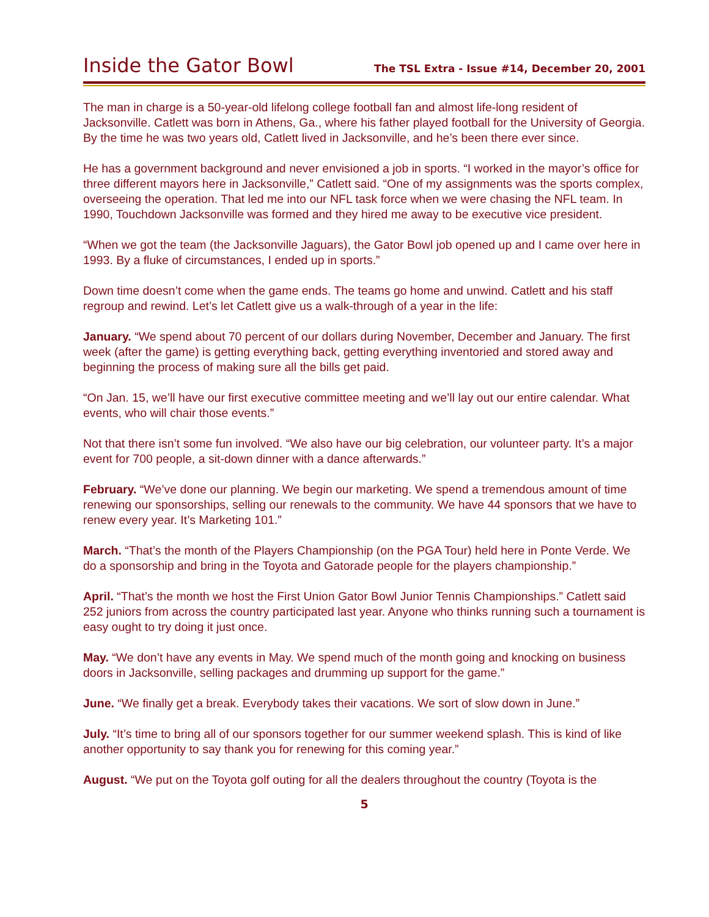Inside the Gator Bowl The TSL Extra - Issue #14, December 20, 2001
The man in charge is a 50-year-old lifelong college football fan and almost life-long resident of Jacksonville. Catlett was born in Athens, Ga., where his father played football for the University of Georgia. By the time he was two years old, Catlett lived in Jacksonville, and he’s been there ever since.
He has a government background and never envisioned a job in sports. “I worked in the mayor’s office for three different mayors here in Jacksonville,” Catlett said. “One of my assignments was the sports complex, overseeing the operation. That led me into our NFL task force when we were chasing the NFL team. In 1990, Touchdown Jacksonville was formed and they hired me away to be executive vice president.
“When we got the team (the Jacksonville Jaguars), the Gator Bowl job opened up and I came over here in 1993. By a fluke of circumstances, I ended up in sports.”
Down time doesn’t come when the game ends. The teams go home and unwind. Catlett and his staff regroup and rewind. Let’s let Catlett give us a walk-through of a year in the life:
January. “We spend about 70 percent of our dollars during November, December and January. The first week (after the game) is getting everything back, getting everything inventoried and stored away and beginning the process of making sure all the bills get paid.
“On Jan. 15, we’ll have our first executive committee meeting and we’ll lay out our entire calendar. What events, who will chair those events.”
Not that there isn’t some fun involved. “We also have our big celebration, our volunteer party. It’s a major event for 700 people, a sit-down dinner with a dance afterwards.”
February. “We’ve done our planning. We begin our marketing. We spend a tremendous amount of time renewing our sponsorships, selling our renewals to the community. We have 44 sponsors that we have to renew every year. It’s Marketing 101.”
March. “That’s the month of the Players Championship (on the PGA Tour) held here in Ponte Verde. We do a sponsorship and bring in the Toyota and Gatorade people for the players championship.”
April. “That’s the month we host the First Union Gator Bowl Junior Tennis Championships.” Catlett said 252 juniors from across the country participated last year. Anyone who thinks running such a tournament is easy ought to try doing it just once.
May. “We don’t have any events in May. We spend much of the month going and knocking on business doors in Jacksonville, selling packages and drumming up support for the game.”
June. “We finally get a break. Everybody takes their vacations. We sort of slow down in June.”
July. “It’s time to bring all of our sponsors together for our summer weekend splash. This is kind of like another opportunity to say thank you for renewing for this coming year.”
August. “We put on the Toyota golf outing for all the dealers throughout the country (Toyota is the
5